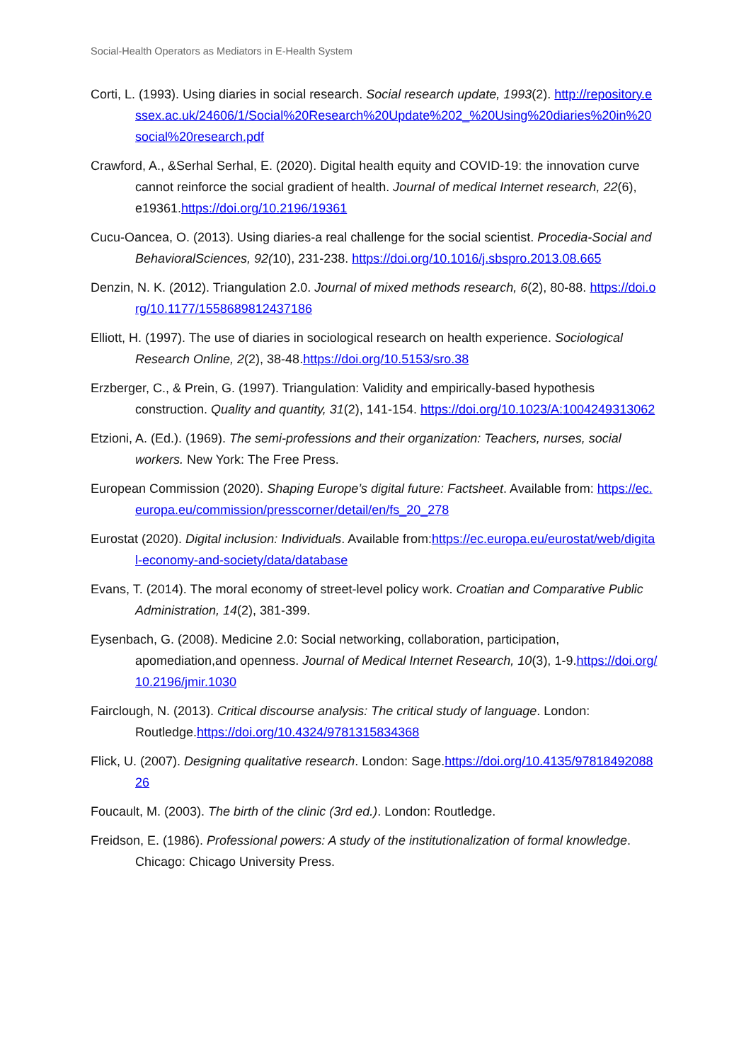Social-Health Operators as Mediators in E-Health System
Corti, L. (1993). Using diaries in social research. Social research update, 1993(2). http://repository.essex.ac.uk/24606/1/Social%20Research%20Update%202_%20Using%20diaries%20in%20social%20research.pdf
Crawford, A., &Serhal Serhal, E. (2020). Digital health equity and COVID-19: the innovation curve cannot reinforce the social gradient of health. Journal of medical Internet research, 22(6), e19361.https://doi.org/10.2196/19361
Cucu-Oancea, O. (2013). Using diaries-a real challenge for the social scientist. Procedia-Social and BehavioralSciences, 92(10), 231-238. https://doi.org/10.1016/j.sbspro.2013.08.665
Denzin, N. K. (2012). Triangulation 2.0. Journal of mixed methods research, 6(2), 80-88. https://doi.org/10.1177/1558689812437186
Elliott, H. (1997). The use of diaries in sociological research on health experience. Sociological Research Online, 2(2), 38-48.https://doi.org/10.5153/sro.38
Erzberger, C., & Prein, G. (1997). Triangulation: Validity and empirically-based hypothesis construction. Quality and quantity, 31(2), 141-154. https://doi.org/10.1023/A:1004249313062
Etzioni, A. (Ed.). (1969). The semi-professions and their organization: Teachers, nurses, social workers. New York: The Free Press.
European Commission (2020). Shaping Europe’s digital future: Factsheet. Available from: https://ec.europa.eu/commission/presscorner/detail/en/fs_20_278
Eurostat (2020). Digital inclusion: Individuals. Available from:https://ec.europa.eu/eurostat/web/digital-economy-and-society/data/database
Evans, T. (2014). The moral economy of street-level policy work. Croatian and Comparative Public Administration, 14(2), 381-399.
Eysenbach, G. (2008). Medicine 2.0: Social networking, collaboration, participation, apomediation,and openness. Journal of Medical Internet Research, 10(3), 1-9.https://doi.org/10.2196/jmir.1030
Fairclough, N. (2013). Critical discourse analysis: The critical study of language. London: Routledge.https://doi.org/10.4324/9781315834368
Flick, U. (2007). Designing qualitative research. London: Sage.https://doi.org/10.4135/9781849208826
Foucault, M. (2003). The birth of the clinic (3rd ed.). London: Routledge.
Freidson, E. (1986). Professional powers: A study of the institutionalization of formal knowledge. Chicago: Chicago University Press.